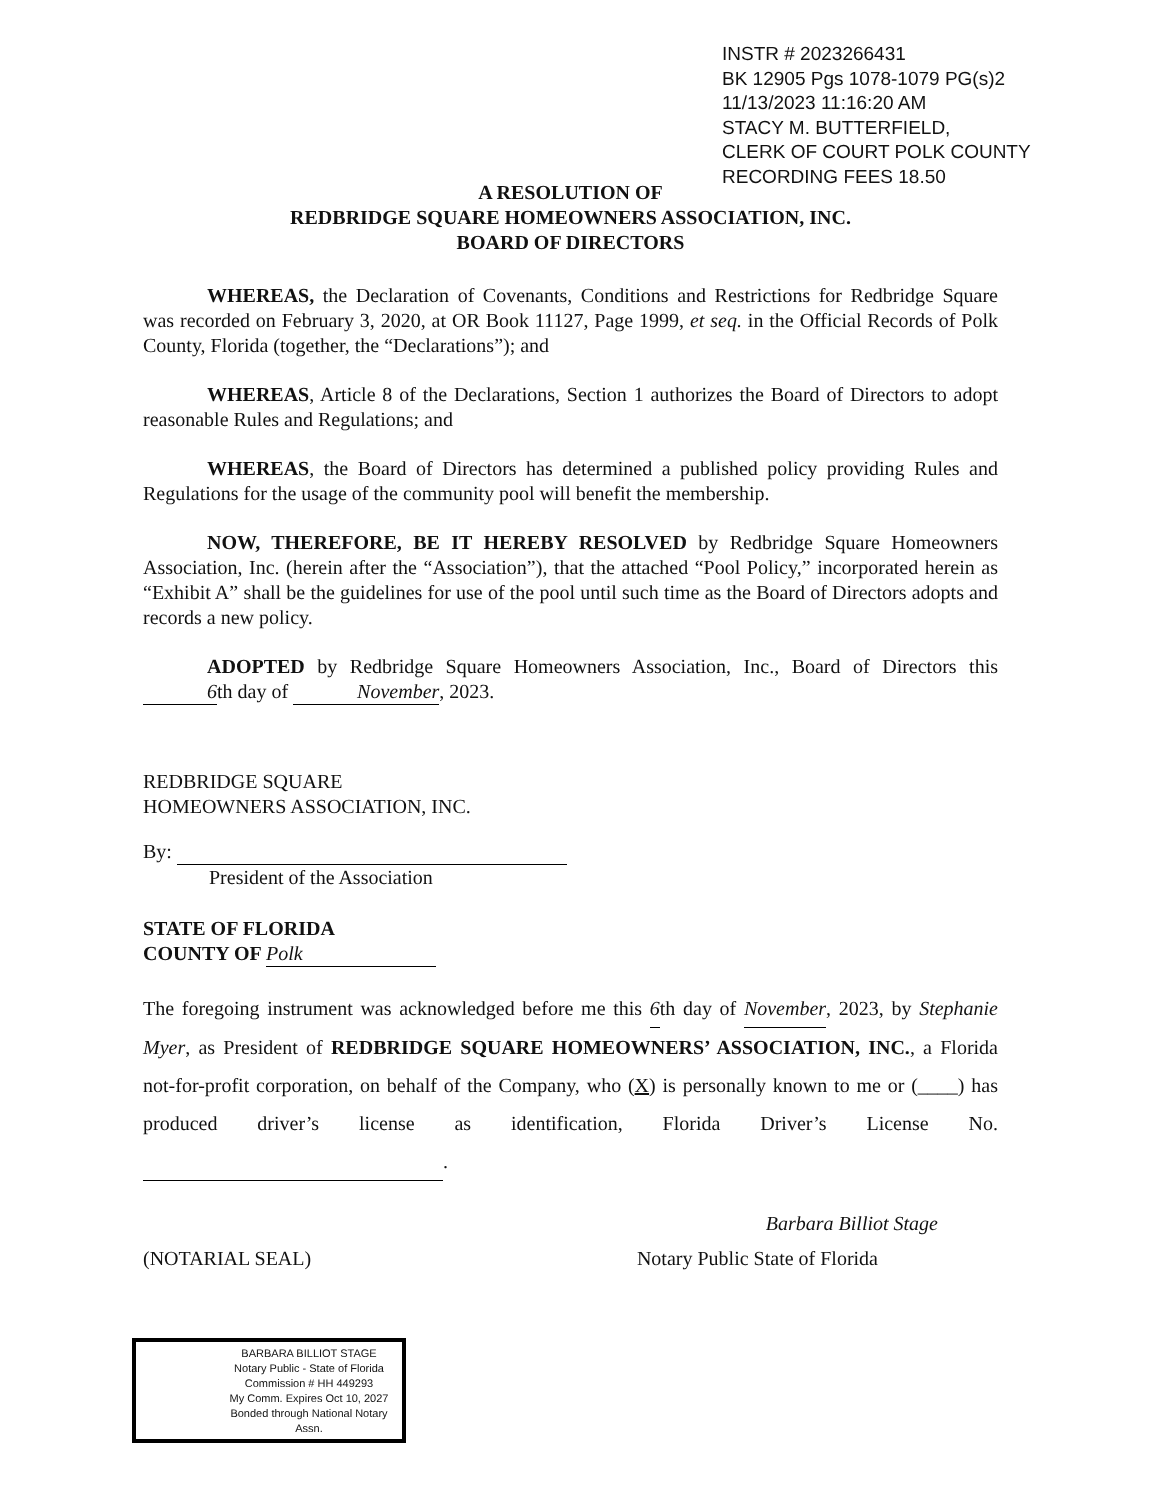INSTR # 2023266431
BK 12905 Pgs 1078-1079 PG(s)2
11/13/2023 11:16:20 AM
STACY M. BUTTERFIELD,
CLERK OF COURT POLK COUNTY
RECORDING FEES 18.50
A RESOLUTION OF
REDBRIDGE SQUARE HOMEOWNERS ASSOCIATION, INC.
BOARD OF DIRECTORS
WHEREAS, the Declaration of Covenants, Conditions and Restrictions for Redbridge Square was recorded on February 3, 2020, at OR Book 11127, Page 1999, et seq. in the Official Records of Polk County, Florida (together, the “Declarations”); and
WHEREAS, Article 8 of the Declarations, Section 1 authorizes the Board of Directors to adopt reasonable Rules and Regulations; and
WHEREAS, the Board of Directors has determined a published policy providing Rules and Regulations for the usage of the community pool will benefit the membership.
NOW, THEREFORE, BE IT HEREBY RESOLVED by Redbridge Square Homeowners Association, Inc. (herein after the “Association”), that the attached “Pool Policy,” incorporated herein as “Exhibit A” shall be the guidelines for use of the pool until such time as the Board of Directors adopts and records a new policy.
ADOPTED by Redbridge Square Homeowners Association, Inc., Board of Directors this 6th day of November, 2023.
REDBRIDGE SQUARE
HOMEOWNERS ASSOCIATION, INC.
By:
President of the Association
STATE OF FLORIDA
COUNTY OF Polk
The foregoing instrument was acknowledged before me this 6th day of November, 2023, by Stephanie Myer, as President of REDBRIDGE SQUARE HOMEOWNERS’ ASSOCIATION, INC., a Florida not-for-profit corporation, on behalf of the Company, who (X) is personally known to me or (____) has produced driver’s license as identification, Florida Driver’s License No. .
Barbara Billiot Stage
(NOTARIAL SEAL) Notary Public State of Florida
BARBARA BILLIOT STAGE
Notary Public - State of Florida
Commission # HH 449293
My Comm. Expires Oct 10, 2027
Bonded through National Notary Assn.